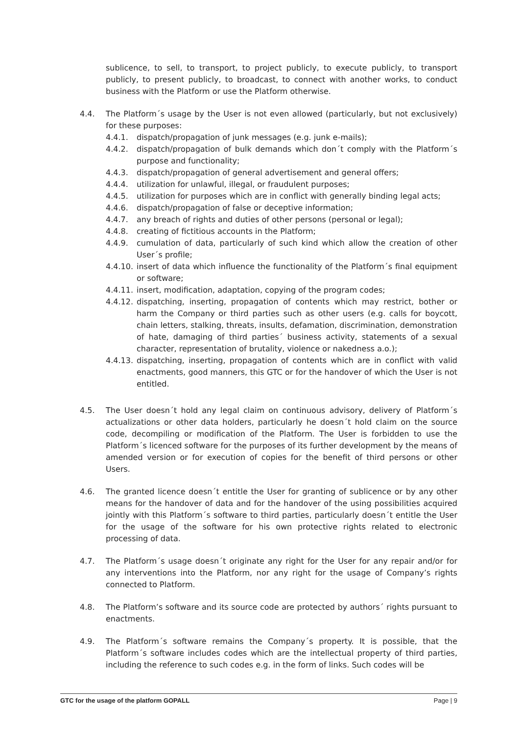sublicence, to sell, to transport, to project publicly, to execute publicly, to transport publicly, to present publicly, to broadcast, to connect with another works, to conduct business with the Platform or use the Platform otherwise.
4.4. The Platform´s usage by the User is not even allowed (particularly, but not exclusively) for these purposes:
4.4.1. dispatch/propagation of junk messages (e.g. junk e-mails);
4.4.2. dispatch/propagation of bulk demands which don´t comply with the Platform´s purpose and functionality;
4.4.3. dispatch/propagation of general advertisement and general offers;
4.4.4. utilization for unlawful, illegal, or fraudulent purposes;
4.4.5. utilization for purposes which are in conflict with generally binding legal acts;
4.4.6. dispatch/propagation of false or deceptive information;
4.4.7. any breach of rights and duties of other persons (personal or legal);
4.4.8. creating of fictitious accounts in the Platform;
4.4.9. cumulation of data, particularly of such kind which allow the creation of other User´s profile;
4.4.10.
insert of data which influence the functionality of the Platform´s final equipment or software;
4.4.11.
insert, modification, adaptation, copying of the program codes;
4.4.12.
dispatching, inserting, propagation of contents which may restrict, bother or harm the Company or third parties such as other users (e.g. calls for boycott, chain letters, stalking, threats, insults, defamation, discrimination, demonstration of hate, damaging of third parties´ business activity, statements of a sexual character, representation of brutality, violence or nakedness a.o.);
4.4.13.
dispatching, inserting, propagation of contents which are in conflict with valid enactments, good manners, this GTC or for the handover of which the User is not entitled.
4.5. The User doesn´t hold any legal claim on continuous advisory, delivery of Platform´s actualizations or other data holders, particularly he doesn´t hold claim on the source code, decompiling or modification of the Platform. The User is forbidden to use the Platform´s licenced software for the purposes of its further development by the means of amended version or for execution of copies for the benefit of third persons or other Users.
4.6. The granted licence doesn´t entitle the User for granting of sublicence or by any other means for the handover of data and for the handover of the using possibilities acquired jointly with this Platform´s software to third parties, particularly doesn´t entitle the User for the usage of the software for his own protective rights related to electronic processing of data.
4.7. The Platform´s usage doesn´t originate any right for the User for any repair and/or for any interventions into the Platform, nor any right for the usage of Company’s rights connected to Platform.
4.8. The Platform’s software and its source code are protected by authors´ rights pursuant to enactments.
4.9. The Platform´s software remains the Company´s property. It is possible, that the Platform´s software includes codes which are the intellectual property of third parties, including the reference to such codes e.g. in the form of links. Such codes will be
GTC for the usage of the platform GOPALL Page | 9